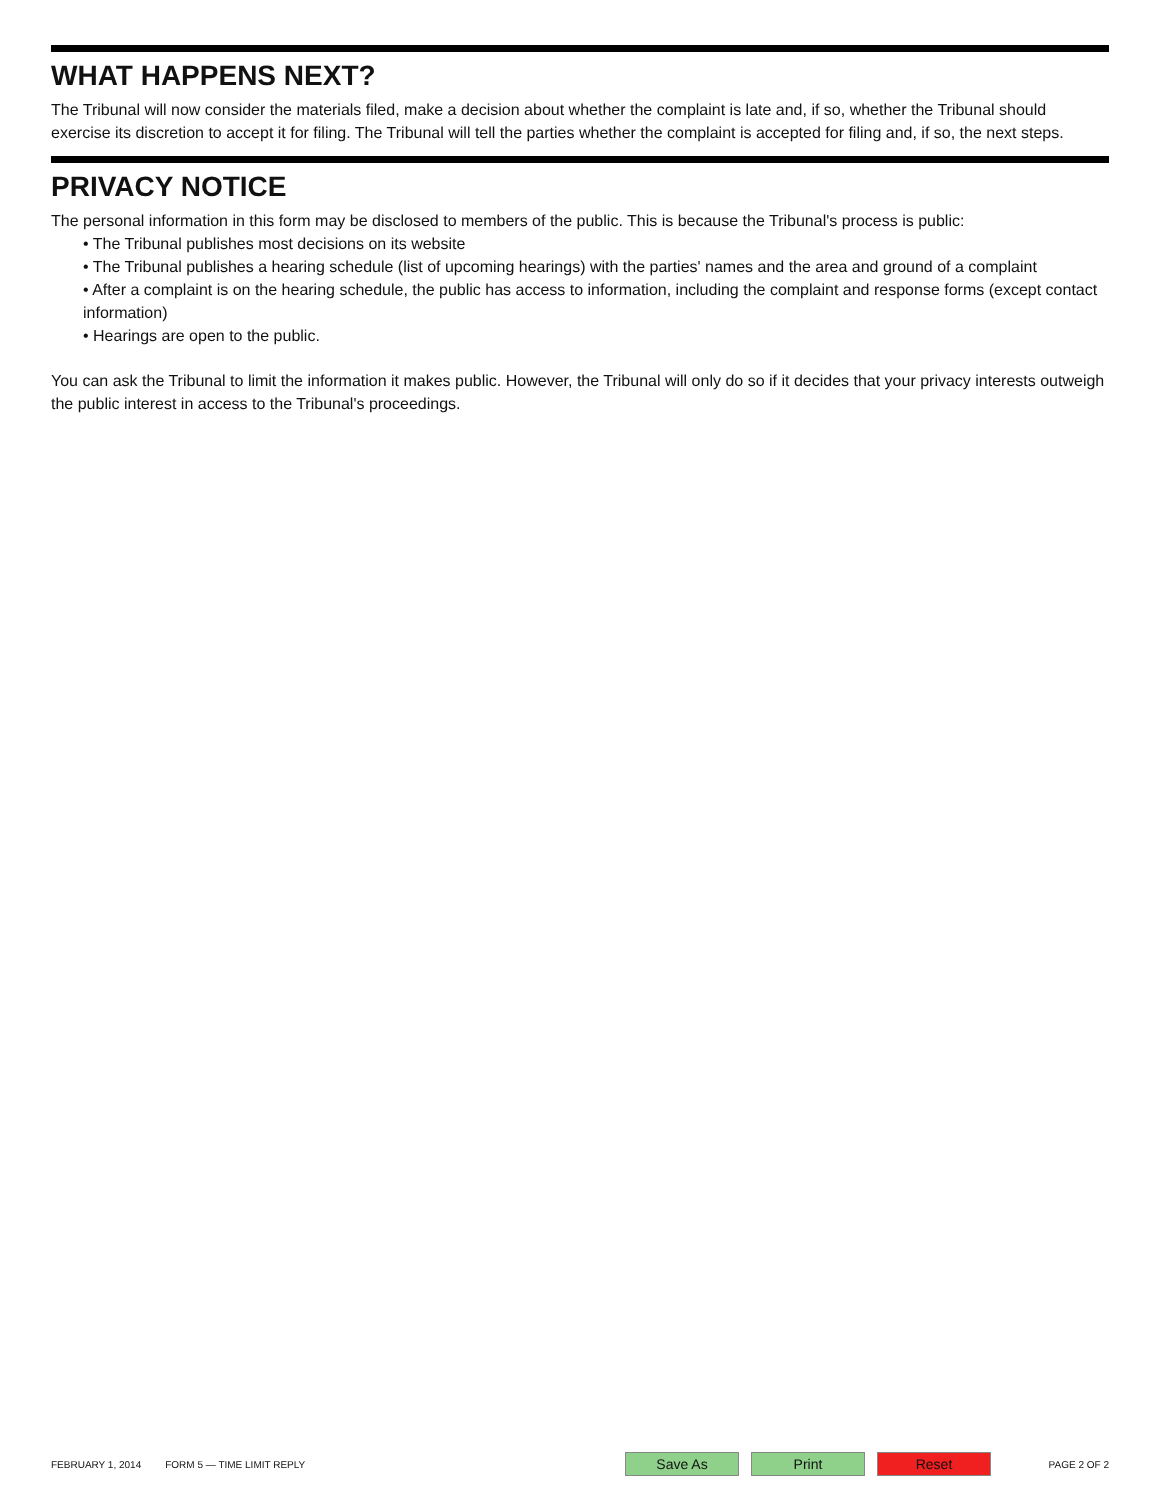WHAT HAPPENS NEXT?
The Tribunal will now consider the materials filed, make a decision about whether the complaint is late and, if so, whether the Tribunal should exercise its discretion to accept it for filing. The Tribunal will tell the parties whether the complaint is accepted for filing and, if so, the next steps.
PRIVACY NOTICE
The personal information in this form may be disclosed to members of the public. This is because the Tribunal's process is public:
• The Tribunal publishes most decisions on its website
• The Tribunal publishes a hearing schedule (list of upcoming hearings) with the parties' names and the area and ground of a complaint
• After a complaint is on the hearing schedule, the public has access to information, including the complaint and response forms (except contact information)
• Hearings are open to the public.
You can ask the Tribunal to limit the information it makes public. However, the Tribunal will only do so if it decides that your privacy interests outweigh the public interest in access to the Tribunal's proceedings.
FEBRUARY 1, 2014 FORM 5 — TIME LIMIT REPLY
Save As Print Reset
PAGE 2 OF 2